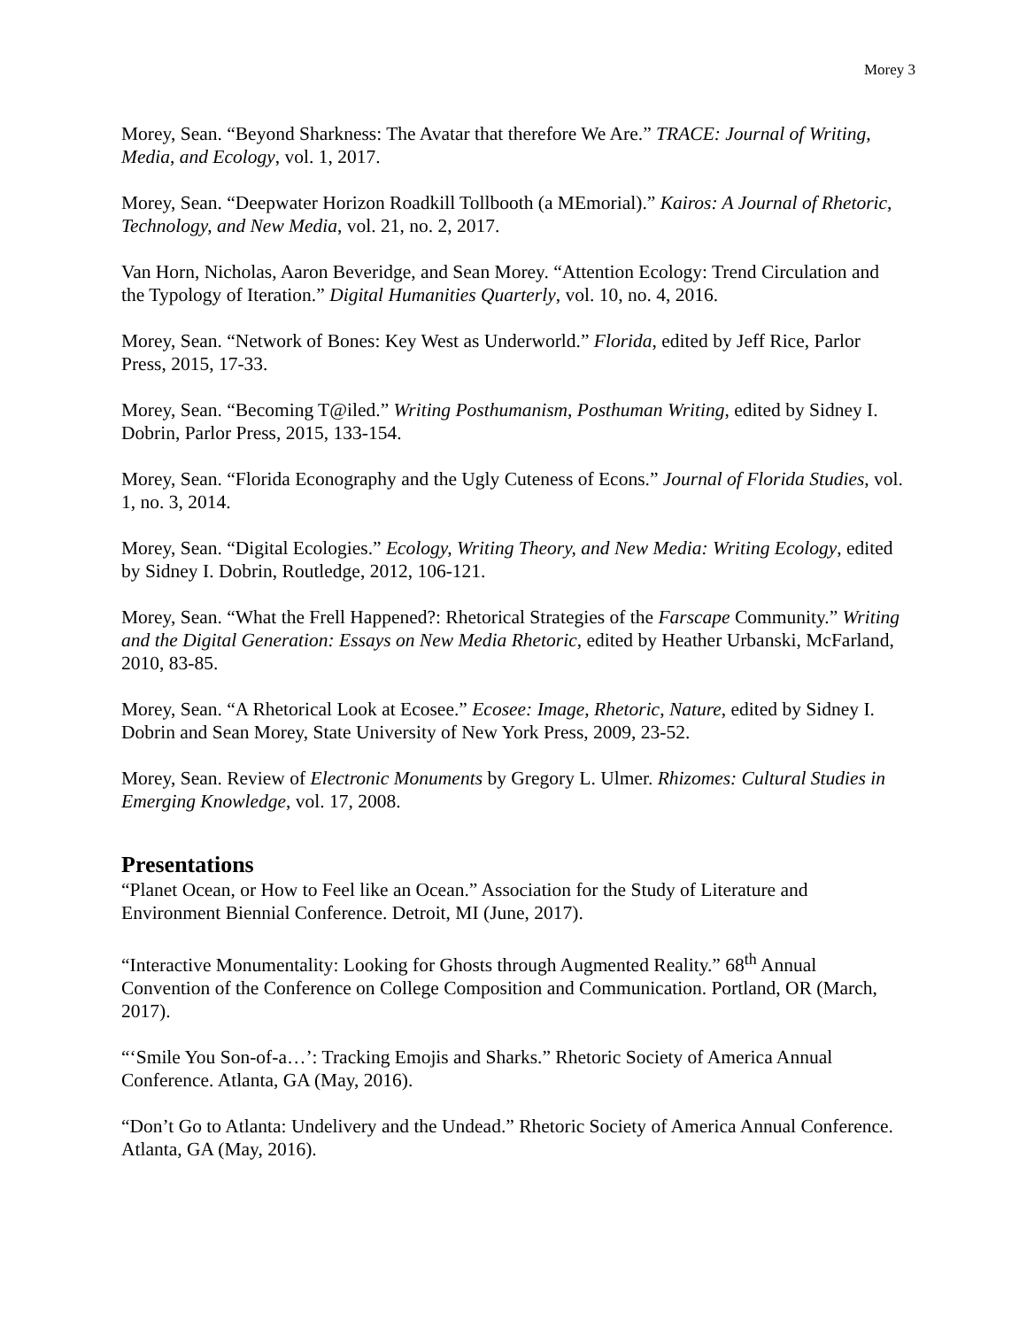Morey 3
Morey, Sean. “Beyond Sharkness: The Avatar that therefore We Are.” TRACE: Journal of Writing, Media, and Ecology, vol. 1, 2017.
Morey, Sean. “Deepwater Horizon Roadkill Tollbooth (a MEmorial).” Kairos: A Journal of Rhetoric, Technology, and New Media, vol. 21, no. 2, 2017.
Van Horn, Nicholas, Aaron Beveridge, and Sean Morey. “Attention Ecology: Trend Circulation and the Typology of Iteration.” Digital Humanities Quarterly, vol. 10, no. 4, 2016.
Morey, Sean. “Network of Bones: Key West as Underworld.” Florida, edited by Jeff Rice, Parlor Press, 2015, 17-33.
Morey, Sean. “Becoming T@iled.” Writing Posthumanism, Posthuman Writing, edited by Sidney I. Dobrin, Parlor Press, 2015, 133-154.
Morey, Sean. “Florida Econography and the Ugly Cuteness of Econs.” Journal of Florida Studies, vol. 1, no. 3, 2014.
Morey, Sean. “Digital Ecologies.” Ecology, Writing Theory, and New Media: Writing Ecology, edited by Sidney I. Dobrin, Routledge, 2012, 106-121.
Morey, Sean. “What the Frell Happened?: Rhetorical Strategies of the Farscape Community.” Writing and the Digital Generation: Essays on New Media Rhetoric, edited by Heather Urbanski, McFarland, 2010, 83-85.
Morey, Sean. “A Rhetorical Look at Ecosee.” Ecosee: Image, Rhetoric, Nature, edited by Sidney I. Dobrin and Sean Morey, State University of New York Press, 2009, 23-52.
Morey, Sean. Review of Electronic Monuments by Gregory L. Ulmer. Rhizomes: Cultural Studies in Emerging Knowledge, vol. 17, 2008.
Presentations
“Planet Ocean, or How to Feel like an Ocean.” Association for the Study of Literature and Environment Biennial Conference. Detroit, MI (June, 2017).
“Interactive Monumentality: Looking for Ghosts through Augmented Reality.” 68<sup>th</sup> Annual Convention of the Conference on College Composition and Communication. Portland, OR (March, 2017).
“‘Smile You Son-of-a…’: Tracking Emojis and Sharks.” Rhetoric Society of America Annual Conference. Atlanta, GA (May, 2016).
“Don’t Go to Atlanta: Undelivery and the Undead.” Rhetoric Society of America Annual Conference. Atlanta, GA (May, 2016).